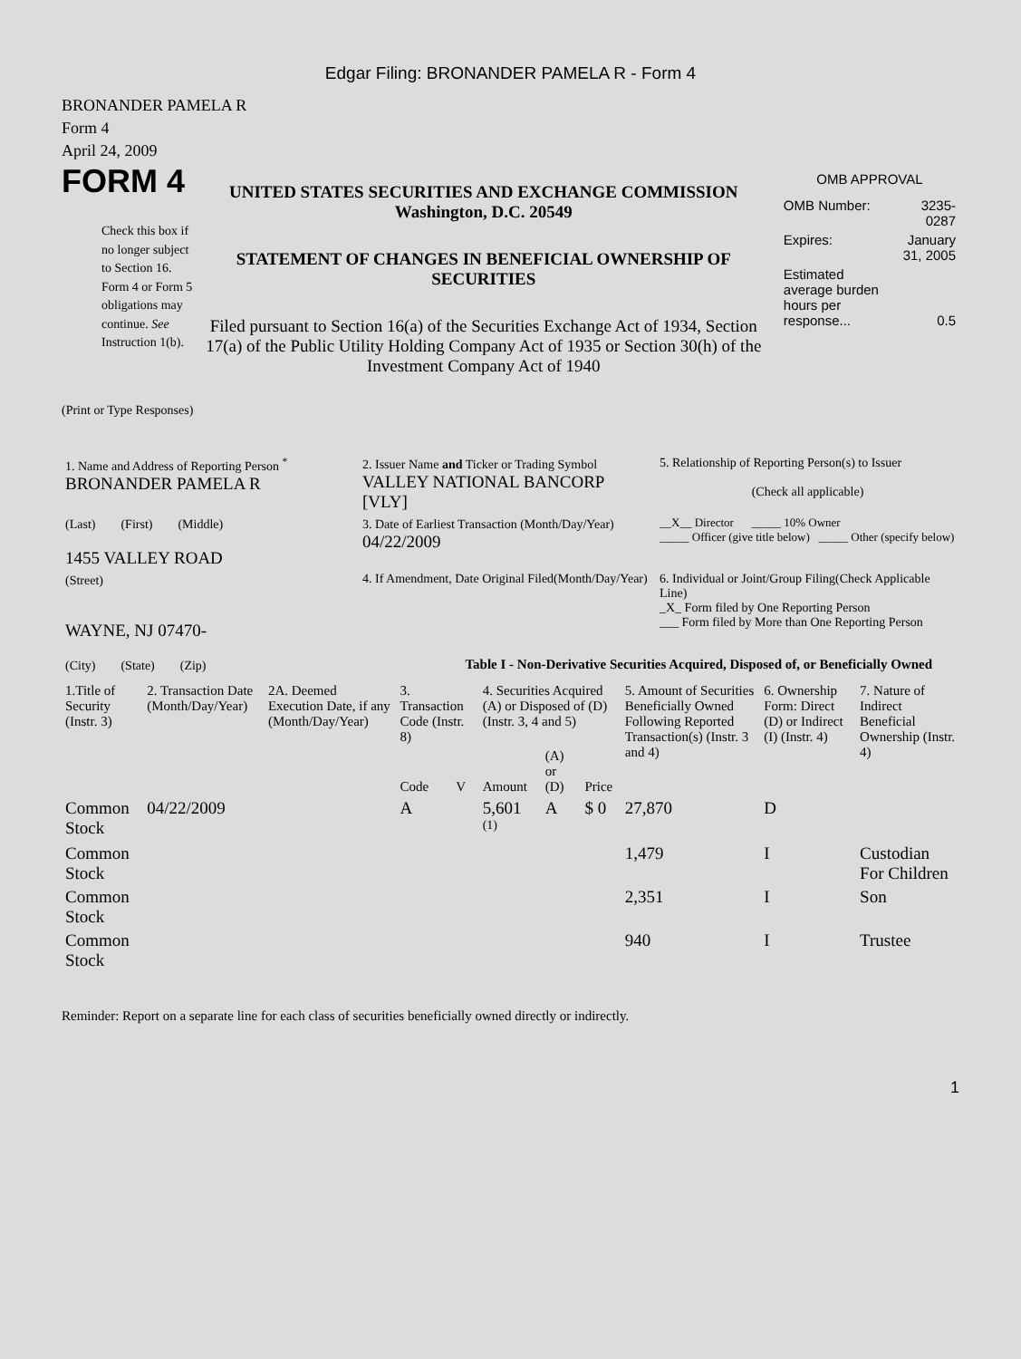Edgar Filing: BRONANDER PAMELA R - Form 4
BRONANDER PAMELA R
Form 4
April 24, 2009
FORM 4
Check this box if no longer subject to Section 16. Form 4 or Form 5 obligations may continue. See Instruction 1(b).
UNITED STATES SECURITIES AND EXCHANGE COMMISSION
Washington, D.C. 20549
STATEMENT OF CHANGES IN BENEFICIAL OWNERSHIP OF SECURITIES
Filed pursuant to Section 16(a) of the Securities Exchange Act of 1934, Section 17(a) of the Public Utility Holding Company Act of 1935 or Section 30(h) of the Investment Company Act of 1940
OMB APPROVAL
| OMB Number: | 3235-0287 |
| Expires: | January 31, 2005 |
| Estimated average burden hours per response... | 0.5 |
(Print or Type Responses)
| 1. Name and Address of Reporting Person <sup>*</sup> BRONANDER PAMELA R | 2. Issuer Name and Ticker or Trading Symbol VALLEY NATIONAL BANCORP [VLY] | 5. Relationship of Reporting Person(s) to Issuer (Check all applicable) |
| (Last) (First) (Middle) 1455 VALLEY ROAD | 3. Date of Earliest Transaction (Month/Day/Year) 04/22/2009 | __X__ Director _____ 10% Owner _____ Officer (give title below) _____ Other (specify below) |
| (Street) WAYNE, NJ 07470- (City) (State) (Zip) | 4. If Amendment, Date Original Filed(Month/Day/Year) | 6. Individual or Joint/Group Filing(Check Applicable Line) _X_ Form filed by One Reporting Person ___ Form filed by More than One Reporting Person |
Table I - Non-Derivative Securities Acquired, Disposed of, or Beneficially Owned
| 1.Title of Security (Instr. 3) | 2. Transaction Date (Month/Day/Year) | 2A. Deemed Execution Date, if any (Month/Day/Year) | 3. Transaction Code (Instr. 8) | | 4. Securities Acquired (A) or Disposed of (D) (Instr. 3, 4 and 5) | | | 5. Amount of Securities Beneficially Owned Following Reported Transaction(s) (Instr. 3 and 4) | 6. Ownership Form: Direct (D) or Indirect (I) (Instr. 4) | 7. Nature of Indirect Beneficial Ownership (Instr. 4) |
| --- | --- | --- | --- | --- | --- | --- | --- | --- | --- | --- |
| | | | Code | V | Amount | (A) or (D) | Price | | | |
| Common Stock | 04/22/2009 | | A | | 5,601 <sup>(1)</sup> | A | $ 0 | 27,870 | D | |
| Common Stock | | | | | | | | 1,479 | I | Custodian For Children |
| Common Stock | | | | | | | | 2,351 | I | Son |
| Common Stock | | | | | | | | 940 | I | Trustee |
Reminder: Report on a separate line for each class of securities beneficially owned directly or indirectly.
1